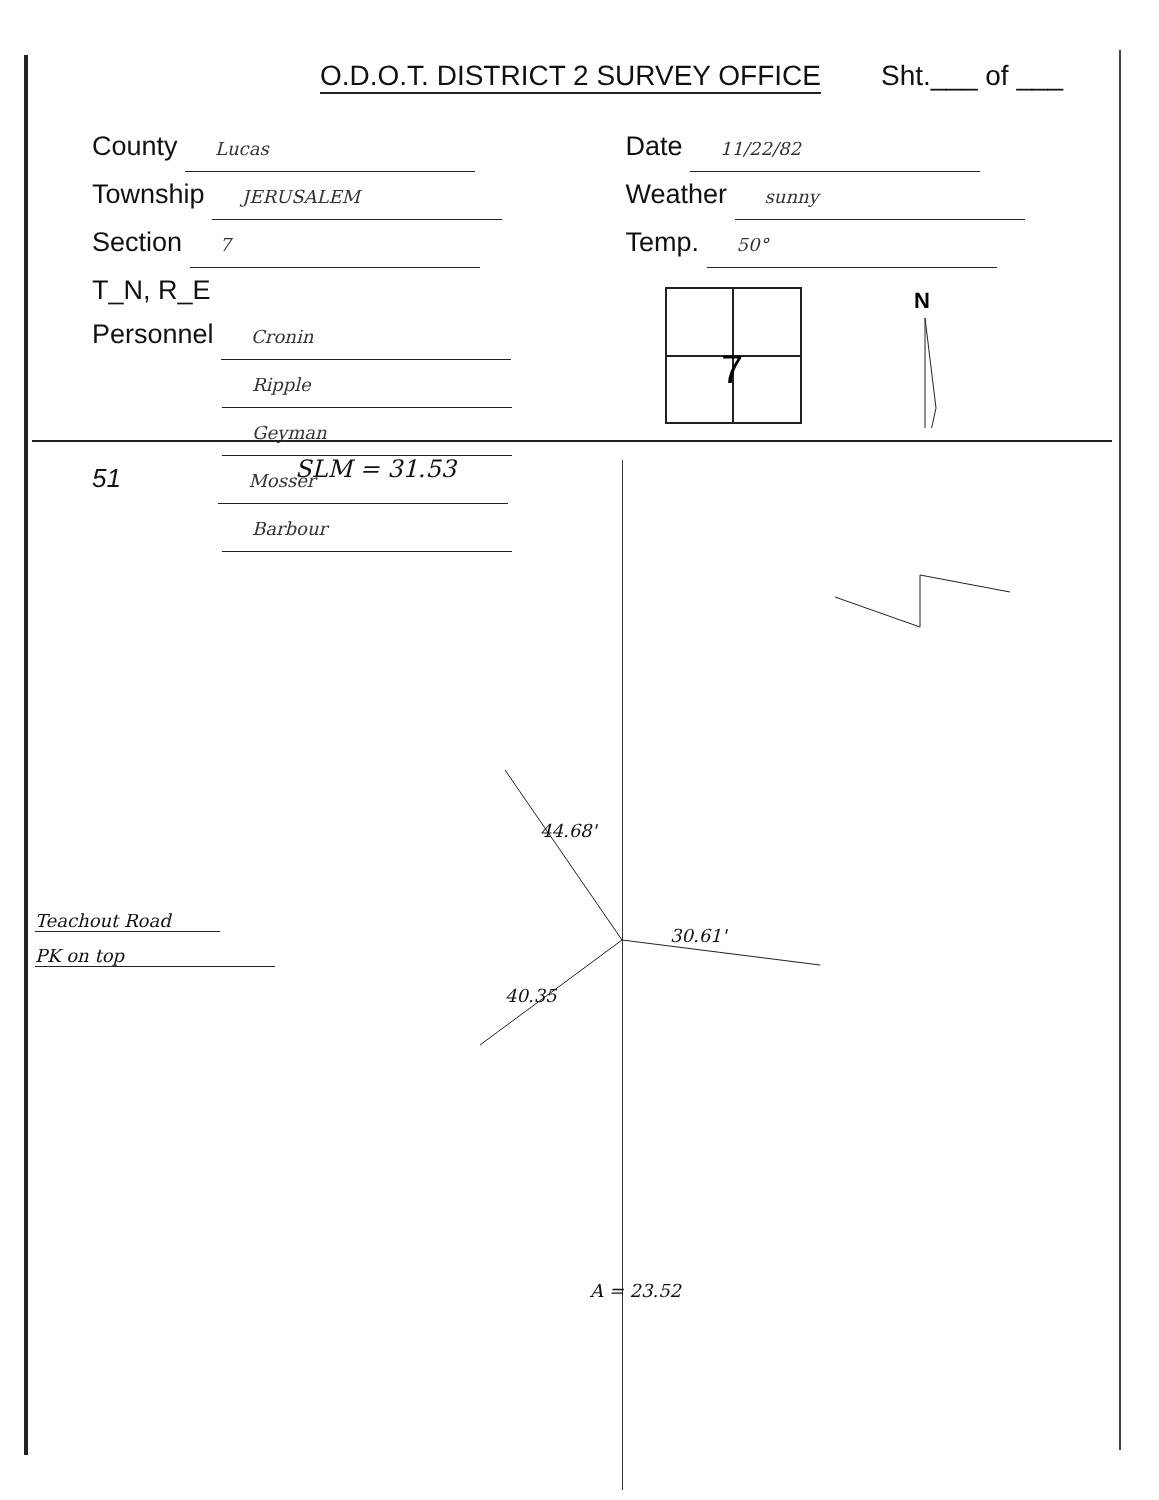O.D.O.T. DISTRICT 2 SURVEY OFFICE
Sht.___ of ___
County Lucas
Township JERUSALEM
Section 7
T_N, R_E
Personnel Cronin
Ripple
Geyman
51 Mosser
Barbour
Date 11/22/82
Weather sunny
Temp. 50°
7
N
SLM = 31.53
Teachout Road
PK on top
44.68'
30.61'
40.35
A = 23.52